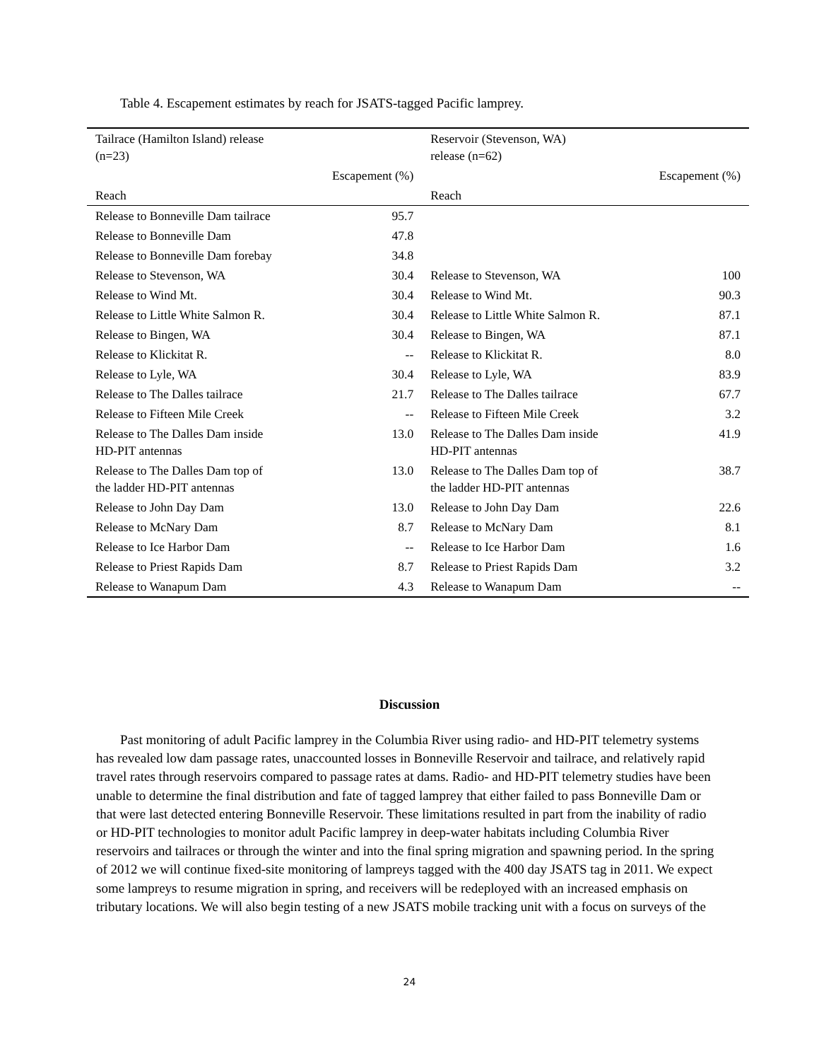Table 4. Escapement estimates by reach for JSATS-tagged Pacific lamprey.
| Tailrace (Hamilton Island) release (n=23) | | Reservoir (Stevenson, WA) release (n=62) | |
| --- | --- | --- | --- |
| | Escapement (%) | | Escapement (%) |
| Reach | | Reach | |
| Release to Bonneville Dam tailrace | 95.7 | | |
| Release to Bonneville Dam | 47.8 | | |
| Release to Bonneville Dam forebay | 34.8 | | |
| Release to Stevenson, WA | 30.4 | Release to Stevenson, WA | 100 |
| Release to Wind Mt. | 30.4 | Release to Wind Mt. | 90.3 |
| Release to Little White Salmon R. | 30.4 | Release to Little White Salmon R. | 87.1 |
| Release to Bingen, WA | 30.4 | Release to Bingen, WA | 87.1 |
| Release to Klickitat R. | -- | Release to Klickitat R. | 8.0 |
| Release to Lyle, WA | 30.4 | Release to Lyle, WA | 83.9 |
| Release to The Dalles tailrace | 21.7 | Release to The Dalles tailrace | 67.7 |
| Release to Fifteen Mile Creek | -- | Release to Fifteen Mile Creek | 3.2 |
| Release to The Dalles Dam inside HD-PIT antennas | 13.0 | Release to The Dalles Dam inside HD-PIT antennas | 41.9 |
| Release to The Dalles Dam top of the ladder HD-PIT antennas | 13.0 | Release to The Dalles Dam top of the ladder HD-PIT antennas | 38.7 |
| Release to John Day Dam | 13.0 | Release to John Day Dam | 22.6 |
| Release to McNary Dam | 8.7 | Release to McNary Dam | 8.1 |
| Release to Ice Harbor Dam | -- | Release to Ice Harbor Dam | 1.6 |
| Release to Priest Rapids Dam | 8.7 | Release to Priest Rapids Dam | 3.2 |
| Release to Wanapum Dam | 4.3 | Release to Wanapum Dam | -- |
Discussion
Past monitoring of adult Pacific lamprey in the Columbia River using radio- and HD-PIT telemetry systems has revealed low dam passage rates, unaccounted losses in Bonneville Reservoir and tailrace, and relatively rapid travel rates through reservoirs compared to passage rates at dams. Radio- and HD-PIT telemetry studies have been unable to determine the final distribution and fate of tagged lamprey that either failed to pass Bonneville Dam or that were last detected entering Bonneville Reservoir. These limitations resulted in part from the inability of radio or HD-PIT technologies to monitor adult Pacific lamprey in deep-water habitats including Columbia River reservoirs and tailraces or through the winter and into the final spring migration and spawning period. In the spring of 2012 we will continue fixed-site monitoring of lampreys tagged with the 400 day JSATS tag in 2011. We expect some lampreys to resume migration in spring, and receivers will be redeployed with an increased emphasis on tributary locations. We will also begin testing of a new JSATS mobile tracking unit with a focus on surveys of the
24